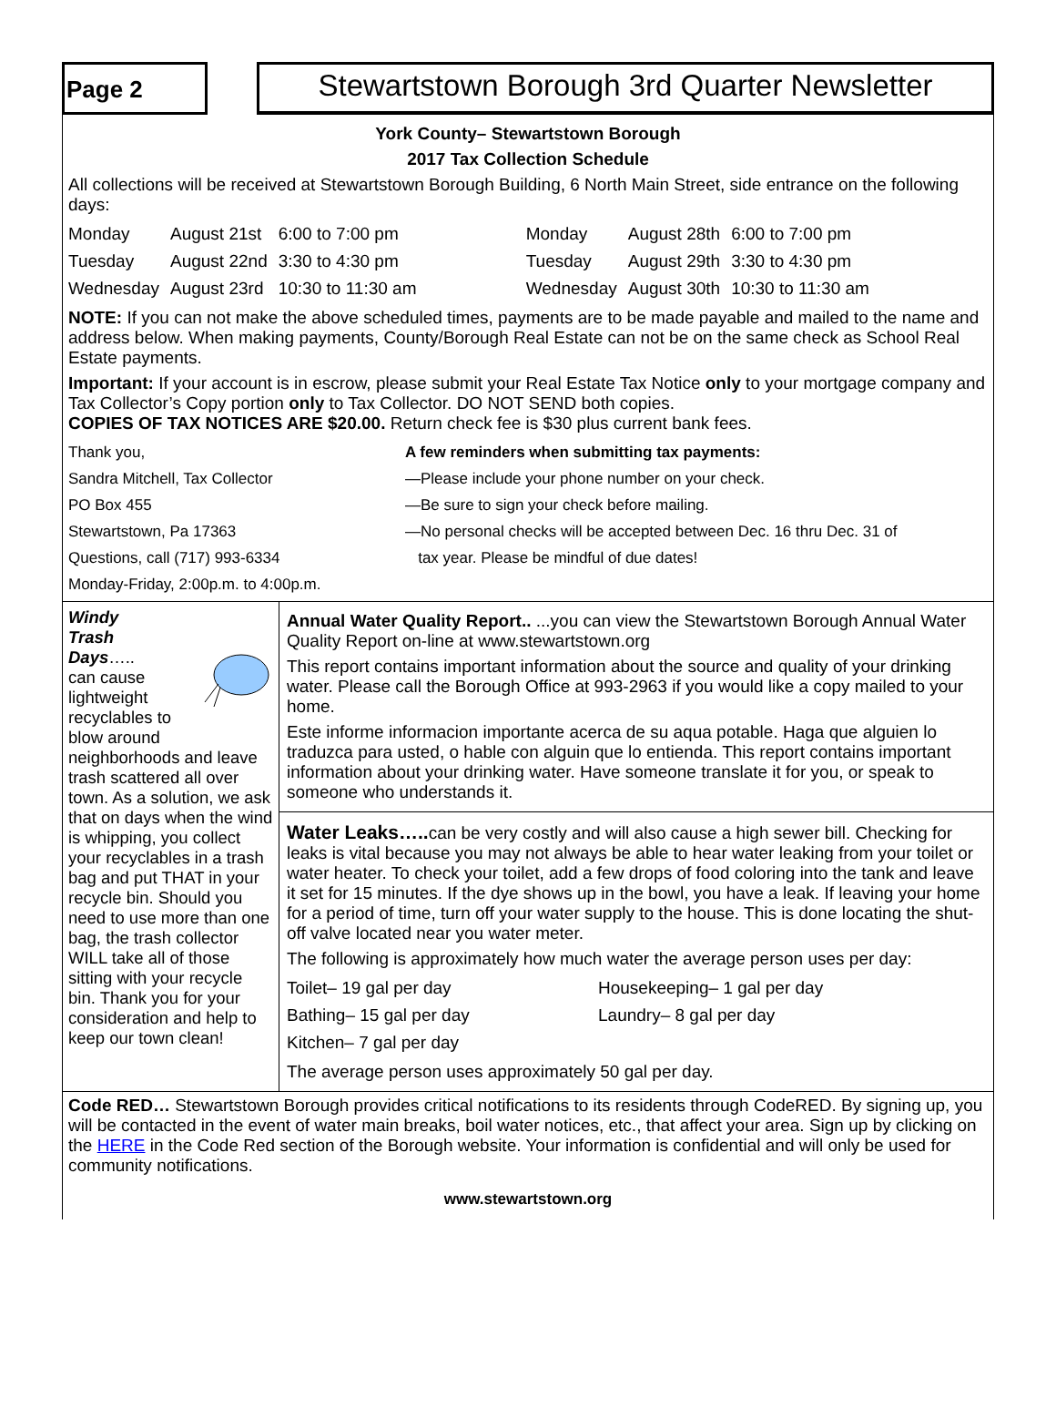Page 2
Stewartstown Borough 3rd Quarter Newsletter
York County– Stewartstown Borough
2017 Tax Collection Schedule
All collections will be received at Stewartstown Borough Building, 6 North Main Street, side entrance on the following days:
| Monday | August 21st | 6:00 to 7:00 pm | Monday | August 28th | 6:00 to 7:00 pm |
| Tuesday | August 22nd | 3:30 to 4:30 pm | Tuesday | August 29th | 3:30 to 4:30 pm |
| Wednesday | August 23rd | 10:30 to 11:30 am | Wednesday | August 30th | 10:30 to 11:30 am |
NOTE: If you can not make the above scheduled times, payments are to be made payable and mailed to the name and address below. When making payments, County/Borough Real Estate can not be on the same check as School Real Estate payments.
Important: If your account is in escrow, please submit your Real Estate Tax Notice only to your mortgage company and Tax Collector’s Copy portion only to Tax Collector. DO NOT SEND both copies.
COPIES OF TAX NOTICES ARE $20.00. Return check fee is $30 plus current bank fees.
Thank you,
Sandra Mitchell, Tax Collector
PO Box 455
Stewartstown, Pa 17363
Questions, call (717) 993-6334
Monday-Friday, 2:00p.m. to 4:00p.m.
A few reminders when submitting tax payments:
—Please include your phone number on your check.
—Be sure to sign your check before mailing.
—No personal checks will be accepted between Dec. 16 thru Dec. 31 of
tax year. Please be mindful of due dates!
Windy
Trash
Days…..
can cause lightweight recyclables to blow around neighborhoods and leave trash scattered all over town. As a solution, we ask that on days when the wind is whipping, you collect your recyclables in a trash bag and put THAT in your recycle bin. Should you need to use more than one bag, the trash collector WILL take all of those sitting with your recycle bin. Thank you for your consideration and help to keep our town clean!
Annual Water Quality Report.. ...you can view the Stewartstown Borough Annual Water Quality Report on-line at www.stewartstown.org
This report contains important information about the source and quality of your drinking water. Please call the Borough Office at 993-2963 if you would like a copy mailed to your home.
Este informe informacion importante acerca de su aqua potable. Haga que alguien lo traduzca para usted, o hable con alguin que lo entienda. This report contains important information about your drinking water. Have someone translate it for you, or speak to someone who understands it.
Water Leaks….. can be very costly and will also cause a high sewer bill. Checking for leaks is vital because you may not always be able to hear water leaking from your toilet or water heater. To check your toilet, add a few drops of food coloring into the tank and leave it set for 15 minutes. If the dye shows up in the bowl, you have a leak. If leaving your home for a period of time, turn off your water supply to the house. This is done locating the shut-off valve located near you water meter.
The following is approximately how much water the average person uses per day:
| Toilet– 19 gal per day | Housekeeping– 1 gal per day |
| Bathing– 15 gal per day | Laundry– 8 gal per day |
| Kitchen– 7 gal per day | |
The average person uses approximately 50 gal per day.
Code RED… Stewartstown Borough provides critical notifications to its residents through CodeRED. By signing up, you will be contacted in the event of water main breaks, boil water notices, etc., that affect your area. Sign up by clicking on the HERE in the Code Red section of the Borough website. Your information is confidential and will only be used for community notifications.
www.stewartstown.org